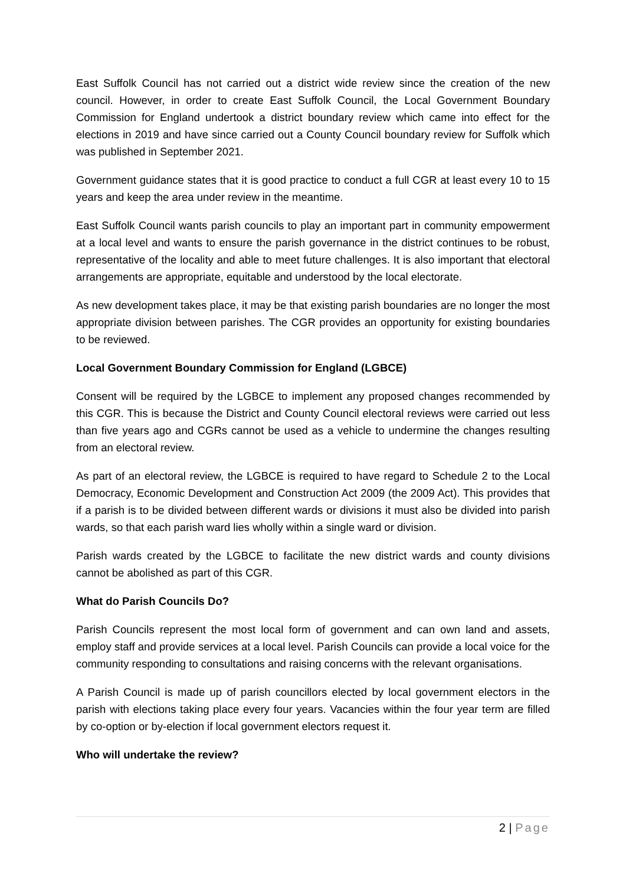East Suffolk Council has not carried out a district wide review since the creation of the new council. However, in order to create East Suffolk Council, the Local Government Boundary Commission for England undertook a district boundary review which came into effect for the elections in 2019 and have since carried out a County Council boundary review for Suffolk which was published in September 2021.
Government guidance states that it is good practice to conduct a full CGR at least every 10 to 15 years and keep the area under review in the meantime.
East Suffolk Council wants parish councils to play an important part in community empowerment at a local level and wants to ensure the parish governance in the district continues to be robust, representative of the locality and able to meet future challenges. It is also important that electoral arrangements are appropriate, equitable and understood by the local electorate.
As new development takes place, it may be that existing parish boundaries are no longer the most appropriate division between parishes. The CGR provides an opportunity for existing boundaries to be reviewed.
Local Government Boundary Commission for England (LGBCE)
Consent will be required by the LGBCE to implement any proposed changes recommended by this CGR. This is because the District and County Council electoral reviews were carried out less than five years ago and CGRs cannot be used as a vehicle to undermine the changes resulting from an electoral review.
As part of an electoral review, the LGBCE is required to have regard to Schedule 2 to the Local Democracy, Economic Development and Construction Act 2009 (the 2009 Act). This provides that if a parish is to be divided between different wards or divisions it must also be divided into parish wards, so that each parish ward lies wholly within a single ward or division.
Parish wards created by the LGBCE to facilitate the new district wards and county divisions cannot be abolished as part of this CGR.
What do Parish Councils Do?
Parish Councils represent the most local form of government and can own land and assets, employ staff and provide services at a local level. Parish Councils can provide a local voice for the community responding to consultations and raising concerns with the relevant organisations.
A Parish Council is made up of parish councillors elected by local government electors in the parish with elections taking place every four years. Vacancies within the four year term are filled by co-option or by-election if local government electors request it.
Who will undertake the review?
2 | Page